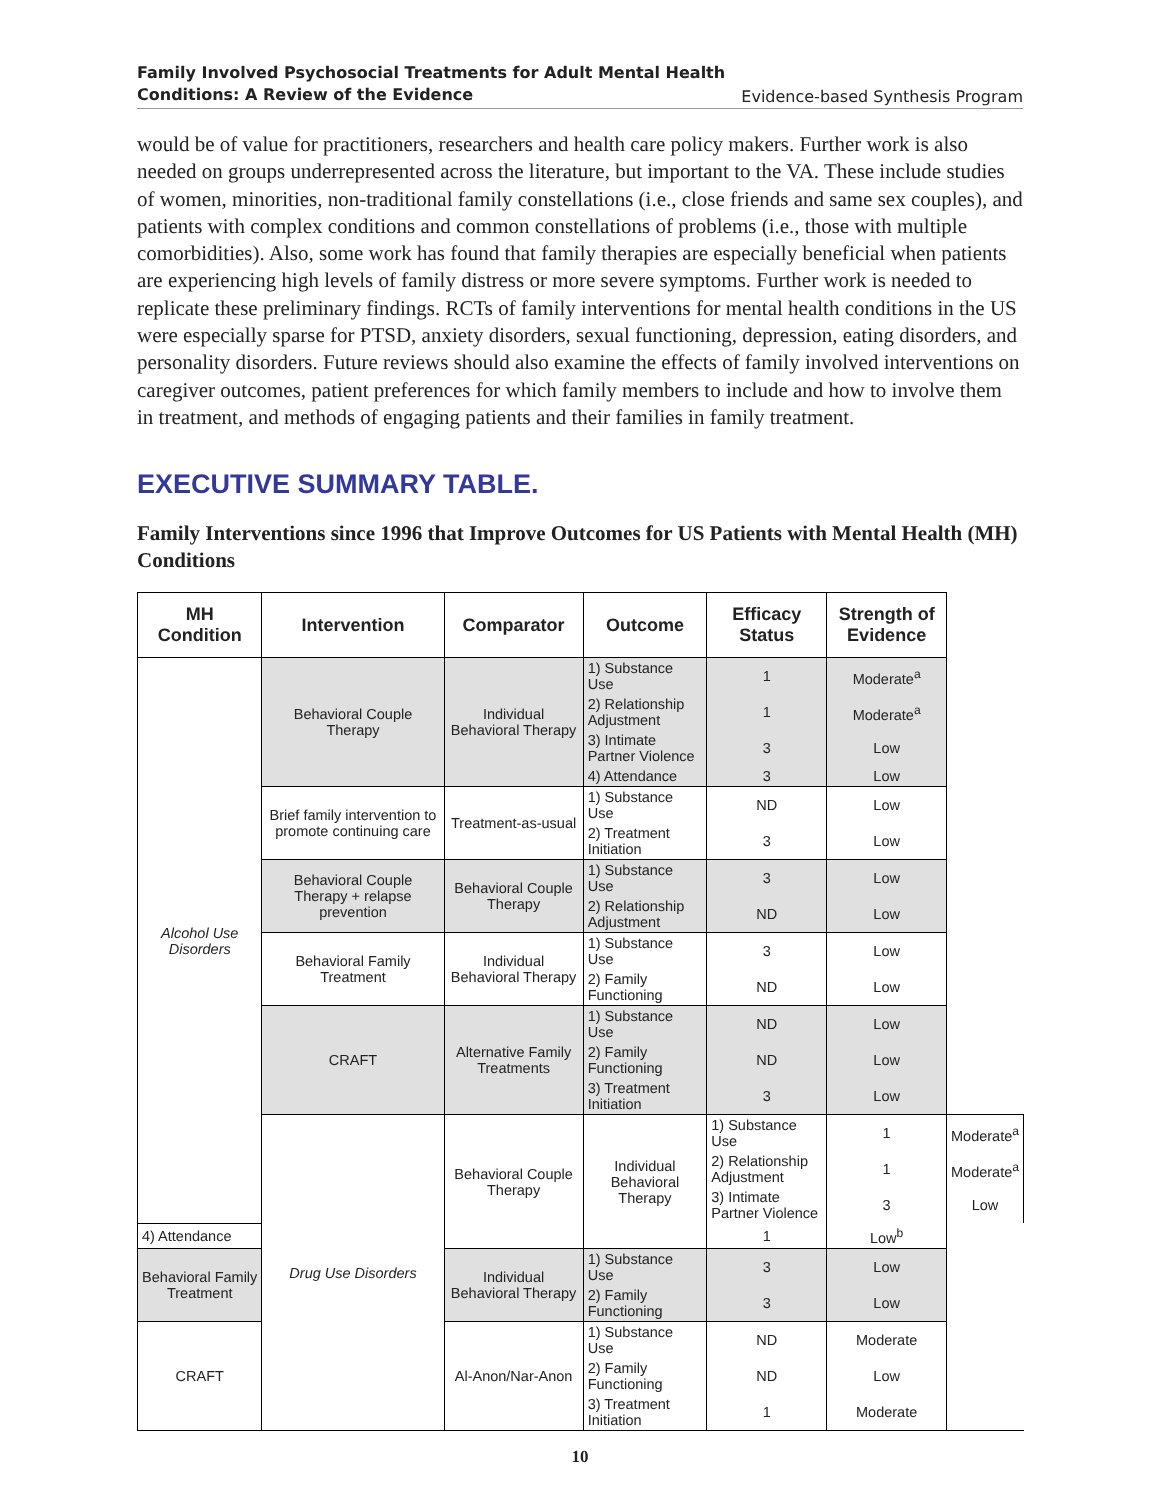Family Involved Psychosocial Treatments for Adult Mental Health
Conditions: A Review of the Evidence Evidence-based Synthesis Program
would be of value for practitioners, researchers and health care policy makers. Further work is also needed on groups underrepresented across the literature, but important to the VA. These include studies of women, minorities, non-traditional family constellations (i.e., close friends and same sex couples), and patients with complex conditions and common constellations of problems (i.e., those with multiple comorbidities). Also, some work has found that family therapies are especially beneficial when patients are experiencing high levels of family distress or more severe symptoms. Further work is needed to replicate these preliminary findings. RCTs of family interventions for mental health conditions in the US were especially sparse for PTSD, anxiety disorders, sexual functioning, depression, eating disorders, and personality disorders. Future reviews should also examine the effects of family involved interventions on caregiver outcomes, patient preferences for which family members to include and how to involve them in treatment, and methods of engaging patients and their families in family treatment.
EXECUTIVE SUMMARY TABLE.
Family Interventions since 1996 that Improve Outcomes for US Patients with Mental Health (MH) Conditions
| MH Condition | Intervention | Comparator | Outcome | Efficacy Status | Strength of Evidence | |
| --- | --- | --- | --- | --- | --- | --- |
| Alcohol Use Disorders | Behavioral Couple Therapy | Individual Behavioral Therapy | 1) Substance Use | 1 | Moderate<sup>a</sup> | |
| | | | 2) Relationship Adjustment | 1 | Moderate<sup>a</sup> | |
| | | | 3) Intimate Partner Violence | 3 | Low | |
| | | | 4) Attendance | 3 | Low | |
| | Brief family intervention to promote continuing care | Treatment-as-usual | 1) Substance Use | ND | Low | |
| | | | 2) Treatment Initiation | 3 | Low | |
| | Behavioral Couple Therapy + relapse prevention | Behavioral Couple Therapy | 1) Substance Use | 3 | Low | |
| | | | 2) Relationship Adjustment | ND | Low | |
| | Behavioral Family Treatment | Individual Behavioral Therapy | 1) Substance Use | 3 | Low | |
| | | | 2) Family Functioning | ND | Low | |
| | CRAFT | Alternative Family Treatments | 1) Substance Use | ND | Low | |
| | | | 2) Family Functioning | ND | Low | |
| | | | 3) Treatment Initiation | 3 | Low | |
| | Drug Use Disorders | Behavioral Couple Therapy | Individual Behavioral Therapy | 1) Substance Use | 1 | Moderate<sup>a</sup> |
| | | | | 2) Relationship Adjustment | 1 | Moderate<sup>a</sup> |
| | | | | 3) Intimate Partner Violence | 3 | Low |
| 4) Attendance | | | | 1 | Low<sup>b</sup> | |
| Behavioral Family Treatment | | Individual Behavioral Therapy | 1) Substance Use | 3 | Low | |
| | | | 2) Family Functioning | 3 | Low | |
| CRAFT | | Al-Anon/Nar-Anon | 1) Substance Use | ND | Moderate | |
| | | | 2) Family Functioning | ND | Low | |
| | | | 3) Treatment Initiation | 1 | Moderate | |
10